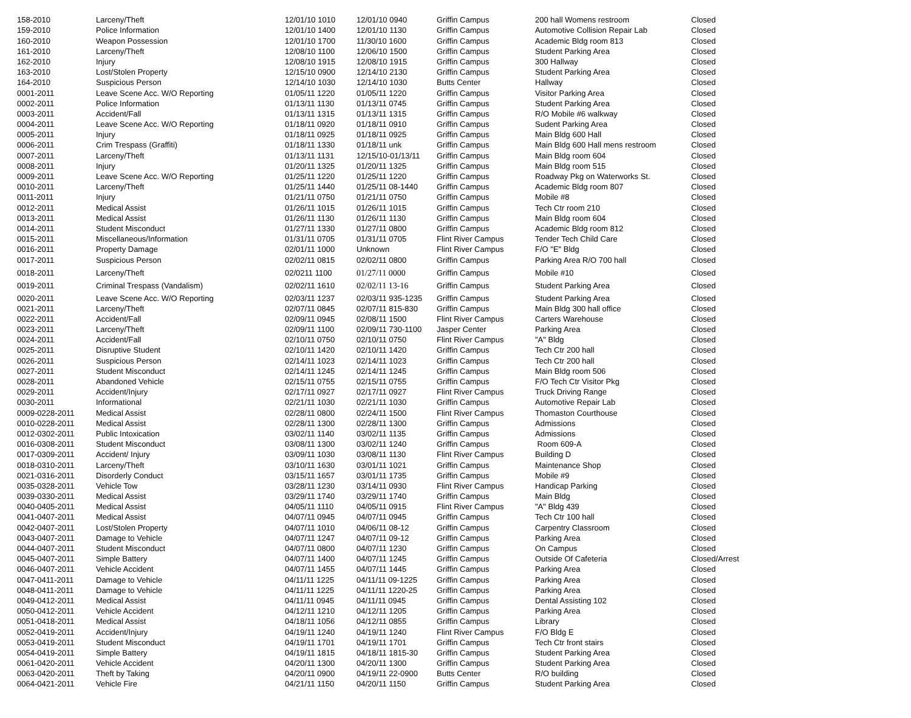| 158-2010 | Larceny/Theft | 12/01/10 1010 | 12/01/10 0940 | Griffin Campus | 200 hall Womens restroom | Closed |
| 159-2010 | Police Information | 12/01/10 1400 | 12/01/10 1130 | Griffin Campus | Automotive Collision Repair Lab | Closed |
| 160-2010 | Weapon Possession | 12/01/10 1700 | 11/30/10 1600 | Griffin Campus | Academic Bldg room 813 | Closed |
| 161-2010 | Larceny/Theft | 12/08/10 1100 | 12/06/10 1500 | Griffin Campus | Student Parking Area | Closed |
| 162-2010 | Injury | 12/08/10 1915 | 12/08/10 1915 | Griffin Campus | 300 Hallway | Closed |
| 163-2010 | Lost/Stolen Property | 12/15/10 0900 | 12/14/10 2130 | Griffin Campus | Student Parking Area | Closed |
| 164-2010 | Suspicious Person | 12/14/10 1030 | 12/14/10 1030 | Butts Center | Hallway | Closed |
| 0001-2011 | Leave Scene Acc. W/O Reporting | 01/05/11 1220 | 01/05/11 1220 | Griffin Campus | Visitor Parking Area | Closed |
| 0002-2011 | Police Information | 01/13/11 1130 | 01/13/11 0745 | Griffin Campus | Student Parking Area | Closed |
| 0003-2011 | Accident/Fall | 01/13/11 1315 | 01/13/11 1315 | Griffin Campus | R/O Mobile #6 walkway | Closed |
| 0004-2011 | Leave Scene Acc. W/O Reporting | 01/18/11 0920 | 01/18/11 0910 | Griffin Campus | Sudent Parking Area | Closed |
| 0005-2011 | Injury | 01/18/11 0925 | 01/18/11 0925 | Griffin Campus | Main Bldg 600 Hall | Closed |
| 0006-2011 | Crim Trespass (Graffiti) | 01/18/11 1330 | 01/18/11 unk | Griffin Campus | Main Bldg 600 Hall mens restroom | Closed |
| 0007-2011 | Larceny/Theft | 01/13/11 1131 | 12/15/10-01/13/11 | Griffin Campus | Main Bldg room 604 | Closed |
| 0008-2011 | Injury | 01/20/11 1325 | 01/20/11 1325 | Griffin Campus | Main Bldg room 515 | Closed |
| 0009-2011 | Leave Scene Acc. W/O Reporting | 01/25/11 1220 | 01/25/11 1220 | Griffin Campus | Roadway Pkg on Waterworks St. | Closed |
| 0010-2011 | Larceny/Theft | 01/25/11 1440 | 01/25/11 08-1440 | Griffin Campus | Academic Bldg room 807 | Closed |
| 0011-2011 | Injury | 01/21/11 0750 | 01/21/11 0750 | Griffin Campus | Mobile #8 | Closed |
| 0012-2011 | Medical Assist | 01/26/11 1015 | 01/26/11 1015 | Griffin Campus | Tech Ctr room 210 | Closed |
| 0013-2011 | Medical Assist | 01/26/11 1130 | 01/26/11 1130 | Griffin Campus | Main Bldg room 604 | Closed |
| 0014-2011 | Student Misconduct | 01/27/11 1330 | 01/27/11 0800 | Griffin Campus | Academic Bldg room 812 | Closed |
| 0015-2011 | Miscellaneous/Information | 01/31/11 0705 | 01/31/11 0705 | Flint River Campus | Tender Tech Child Care | Closed |
| 0016-2011 | Property Damage | 02/01/11 1000 | Unknown | Flint River Campus | F/O "E" Bldg | Closed |
| 0017-2011 | Suspicious Person | 02/02/11 0815 | 02/02/11 0800 | Griffin Campus | Parking Area R/O 700 hall | Closed |
| 0018-2011 | Larceny/Theft | 02/0211 1100 | 01/27/11 0000 | Griffin Campus | Mobile #10 | Closed |
| 0019-2011 | Criminal Trespass (Vandalism) | 02/02/11 1610 | 02/02/11 13-16 | Griffin Campus | Student Parking Area | Closed |
| 0020-2011 | Leave Scene Acc. W/O Reporting | 02/03/11 1237 | 02/03/11 935-1235 | Griffin Campus | Student Parking Area | Closed |
| 0021-2011 | Larceny/Theft | 02/07/11 0845 | 02/07/11 815-830 | Griffin Campus | Main Bldg 300 hall office | Closed |
| 0022-2011 | Accident/Fall | 02/09/11 0945 | 02/08/11 1500 | Flint River Campus | Carters Warehouse | Closed |
| 0023-2011 | Larceny/Theft | 02/09/11 1100 | 02/09/11 730-1100 | Jasper Center | Parking Area | Closed |
| 0024-2011 | Accident/Fall | 02/10/11 0750 | 02/10/11 0750 | Flint River Campus | "A" Bldg | Closed |
| 0025-2011 | Disruptive Student | 02/10/11 1420 | 02/10/11 1420 | Griffin Campus | Tech Ctr 200 hall | Closed |
| 0026-2011 | Suspicious Person | 02/14/11 1023 | 02/14/11 1023 | Griffin Campus | Tech Ctr 200 hall | Closed |
| 0027-2011 | Student Misconduct | 02/14/11 1245 | 02/14/11 1245 | Griffin Campus | Main Bldg room 506 | Closed |
| 0028-2011 | Abandoned Vehicle | 02/15/11 0755 | 02/15/11 0755 | Griffin Campus | F/O Tech Ctr Visitor Pkg | Closed |
| 0029-2011 | Accident/Injury | 02/17/11 0927 | 02/17/11 0927 | Flint River Campus | Truck Driving Range | Closed |
| 0030-2011 | Informational | 02/21/11 1030 | 02/21/11 1030 | Griffin Campus | Automotive Repair Lab | Closed |
| 0009-0228-2011 | Medical Assist | 02/28/11 0800 | 02/24/11 1500 | Flint River Campus | Thomaston Courthouse | Closed |
| 0010-0228-2011 | Medical Assist | 02/28/11 1300 | 02/28/11 1300 | Griffin Campus | Admissions | Closed |
| 0012-0302-2011 | Public Intoxication | 03/02/11 1140 | 03/02/11 1135 | Griffin Campus | Admissions | Closed |
| 0016-0308-2011 | Student Misconduct | 03/08/11 1300 | 03/02/11 1240 | Griffin Campus | Room 609-A | Closed |
| 0017-0309-2011 | Accident/ Injury | 03/09/11 1030 | 03/08/11 1130 | Flint River Campus | Building D | Closed |
| 0018-0310-2011 | Larceny/Theft | 03/10/11 1630 | 03/01/11 1021 | Griffin Campus | Maintenance Shop | Closed |
| 0021-0316-2011 | Disorderly Conduct | 03/15/11 1657 | 03/01/11 1735 | Griffin Campus | Mobile #9 | Closed |
| 0035-0328-2011 | Vehicle Tow | 03/28/11 1230 | 03/14/11 0930 | Flint River Campus | Handicap Parking | Closed |
| 0039-0330-2011 | Medical Assist | 03/29/11 1740 | 03/29/11 1740 | Griffin Campus | Main Bldg | Closed |
| 0040-0405-2011 | Medical Assist | 04/05/11 1110 | 04/05/11 0915 | Flint River Campus | "A" Bldg 439 | Closed |
| 0041-0407-2011 | Medical Assist | 04/07/11 0945 | 04/07/11 0945 | Griffin Campus | Tech Ctr 100 hall | Closed |
| 0042-0407-2011 | Lost/Stolen Property | 04/07/11 1010 | 04/06/11 08-12 | Griffin Campus | Carpentry Classroom | Closed |
| 0043-0407-2011 | Damage to Vehicle | 04/07/11 1247 | 04/07/11 09-12 | Griffin Campus | Parking Area | Closed |
| 0044-0407-2011 | Student Misconduct | 04/07/11 0800 | 04/07/11 1230 | Griffin Campus | On Campus | Closed |
| 0045-0407-2011 | Simple Battery | 04/07/11 1400 | 04/07/11 1245 | Griffin Campus | Outside Of Cafeteria | Closed/Arrest |
| 0046-0407-2011 | Vehicle Accident | 04/07/11 1455 | 04/07/11 1445 | Griffin Campus | Parking Area | Closed |
| 0047-0411-2011 | Damage to Vehicle | 04/11/11 1225 | 04/11/11 09-1225 | Griffin Campus | Parking Area | Closed |
| 0048-0411-2011 | Damage to Vehicle | 04/11/11 1225 | 04/11/11 1220-25 | Griffin Campus | Parking Area | Closed |
| 0049-0412-2011 | Medical Assist | 04/11/11 0945 | 04/11/11 0945 | Griffin Campus | Dental Assisting 102 | Closed |
| 0050-0412-2011 | Vehicle Accident | 04/12/11 1210 | 04/12/11 1205 | Griffin Campus | Parking Area | Closed |
| 0051-0418-2011 | Medical Assist | 04/18/11 1056 | 04/12/11 0855 | Griffin Campus | Library | Closed |
| 0052-0419-2011 | Accident/Injury | 04/19/11 1240 | 04/19/11 1240 | Flint River Campus | F/O Bldg E | Closed |
| 0053-0419-2011 | Student Misconduct | 04/19/11 1701 | 04/19/11 1701 | Griffin Campus | Tech Ctr front stairs | Closed |
| 0054-0419-2011 | Simple Battery | 04/19/11 1815 | 04/18/11 1815-30 | Griffin Campus | Student Parking Area | Closed |
| 0061-0420-2011 | Vehicle Accident | 04/20/11 1300 | 04/20/11 1300 | Griffin Campus | Student Parking Area | Closed |
| 0063-0420-2011 | Theft by Taking | 04/20/11 0900 | 04/19/11 22-0900 | Butts Center | R/O building | Closed |
| 0064-0421-2011 | Vehicle Fire | 04/21/11 1150 | 04/20/11 1150 | Griffin Campus | Student Parking Area | Closed |